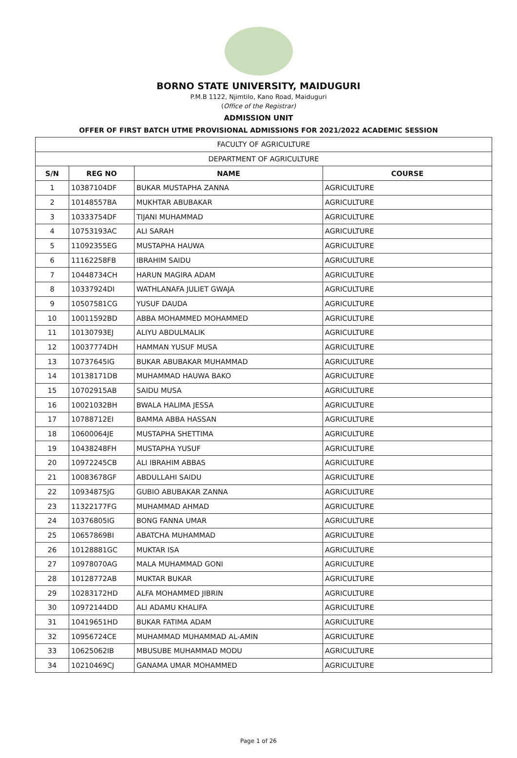BORNO STATE UNIVERSITY, MAIDUGURI
P.M.B 1122, Njimtilo, Kano Road, Maiduguri
(Office of the Registrar)
ADMISSION UNIT
OFFER OF FIRST BATCH UTME PROVISIONAL ADMISSIONS FOR 2021/2022 ACADEMIC SESSION
| FACULTY OF AGRICULTURE | | | |
| DEPARTMENT OF AGRICULTURE | | | |
| S/N | REG NO | NAME | COURSE |
| 1 | 10387104DF | BUKAR MUSTAPHA ZANNA | AGRICULTURE |
| 2 | 10148557BA | MUKHTAR ABUBAKAR | AGRICULTURE |
| 3 | 10333754DF | TIJANI MUHAMMAD | AGRICULTURE |
| 4 | 10753193AC | ALI SARAH | AGRICULTURE |
| 5 | 11092355EG | MUSTAPHA HAUWA | AGRICULTURE |
| 6 | 11162258FB | IBRAHIM SAIDU | AGRICULTURE |
| 7 | 10448734CH | HARUN MAGIRA ADAM | AGRICULTURE |
| 8 | 10337924DI | WATHLANAFA JULIET GWAJA | AGRICULTURE |
| 9 | 10507581CG | YUSUF DAUDA | AGRICULTURE |
| 10 | 10011592BD | ABBA MOHAMMED MOHAMMED | AGRICULTURE |
| 11 | 10130793EJ | ALIYU ABDULMALIK | AGRICULTURE |
| 12 | 10037774DH | HAMMAN YUSUF MUSA | AGRICULTURE |
| 13 | 10737645IG | BUKAR ABUBAKAR MUHAMMAD | AGRICULTURE |
| 14 | 10138171DB | MUHAMMAD HAUWA BAKO | AGRICULTURE |
| 15 | 10702915AB | SAIDU MUSA | AGRICULTURE |
| 16 | 10021032BH | BWALA HALIMA JESSA | AGRICULTURE |
| 17 | 10788712EI | BAMMA ABBA HASSAN | AGRICULTURE |
| 18 | 10600064JE | MUSTAPHA SHETTIMA | AGRICULTURE |
| 19 | 10438248FH | MUSTAPHA YUSUF | AGRICULTURE |
| 20 | 10972245CB | ALI IBRAHIM ABBAS | AGRICULTURE |
| 21 | 10083678GF | ABDULLAHI SAIDU | AGRICULTURE |
| 22 | 10934875JG | GUBIO ABUBAKAR ZANNA | AGRICULTURE |
| 23 | 11322177FG | MUHAMMAD AHMAD | AGRICULTURE |
| 24 | 10376805IG | BONG FANNA UMAR | AGRICULTURE |
| 25 | 10657869BI | ABATCHA MUHAMMAD | AGRICULTURE |
| 26 | 10128881GC | MUKTAR ISA | AGRICULTURE |
| 27 | 10978070AG | MALA MUHAMMAD GONI | AGRICULTURE |
| 28 | 10128772AB | MUKTAR BUKAR | AGRICULTURE |
| 29 | 10283172HD | ALFA MOHAMMED JIBRIN | AGRICULTURE |
| 30 | 10972144DD | ALI ADAMU KHALIFA | AGRICULTURE |
| 31 | 10419651HD | BUKAR FATIMA ADAM | AGRICULTURE |
| 32 | 10956724CE | MUHAMMAD MUHAMMAD AL-AMIN | AGRICULTURE |
| 33 | 10625062IB | MBUSUBE MUHAMMAD MODU | AGRICULTURE |
| 34 | 10210469CJ | GANAMA UMAR MOHAMMED | AGRICULTURE |
Page 1 of 26